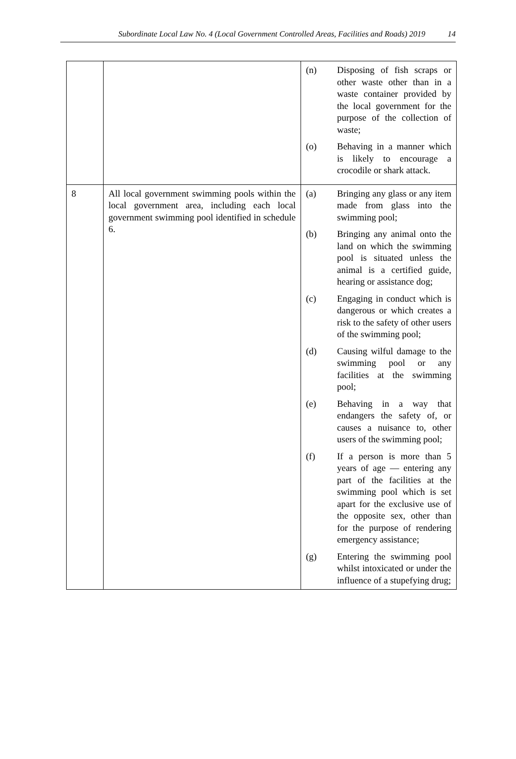Subordinate Local Law No. 4 (Local Government Controlled Areas, Facilities and Roads) 2019 14
| | | (n) Disposing of fish scraps or other waste other than in a waste container provided by the local government for the purpose of the collection of waste; (o) Behaving in a manner which is likely to encourage a crocodile or shark attack. |
| 8 | All local government swimming pools within the local government area, including each local government swimming pool identified in schedule 6. | (a) Bringing any glass or any item made from glass into the swimming pool; (b) Bringing any animal onto the land on which the swimming pool is situated unless the animal is a certified guide, hearing or assistance dog; (c) Engaging in conduct which is dangerous or which creates a risk to the safety of other users of the swimming pool; (d) Causing wilful damage to the swimming pool or any facilities at the swimming pool; (e) Behaving in a way that endangers the safety of, or causes a nuisance to, other users of the swimming pool; (f) If a person is more than 5 years of age — entering any part of the facilities at the swimming pool which is set apart for the exclusive use of the opposite sex, other than for the purpose of rendering emergency assistance; (g) Entering the swimming pool whilst intoxicated or under the influence of a stupefying drug; |